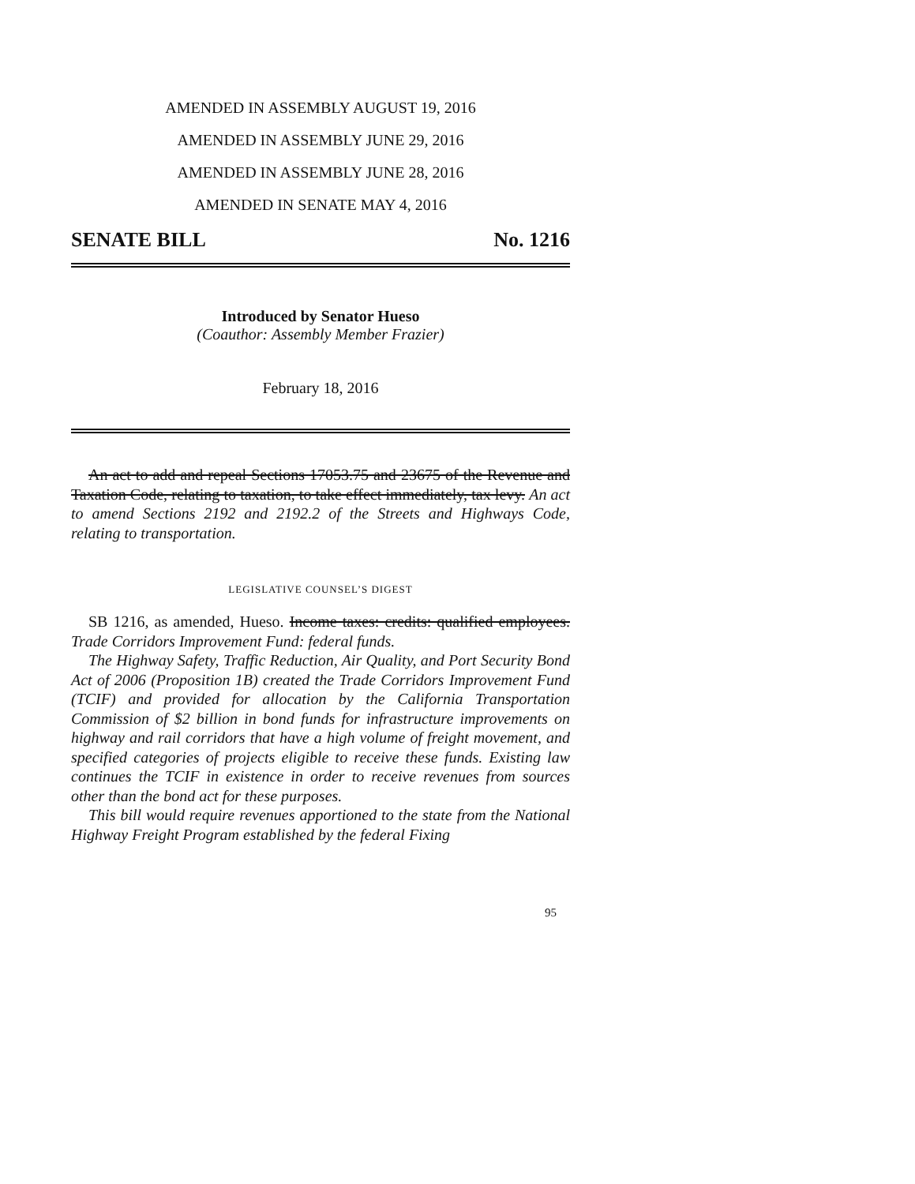AMENDED IN ASSEMBLY AUGUST 19, 2016
AMENDED IN ASSEMBLY JUNE 29, 2016
AMENDED IN ASSEMBLY JUNE 28, 2016
AMENDED IN SENATE MAY 4, 2016
SENATE BILL No. 1216
Introduced by Senator Hueso
(Coauthor: Assembly Member Frazier)
February 18, 2016
An act to add and repeal Sections 17053.75 and 23675 of the Revenue and Taxation Code, relating to taxation, to take effect immediately, tax levy. An act to amend Sections 2192 and 2192.2 of the Streets and Highways Code, relating to transportation.
LEGISLATIVE COUNSEL’S DIGEST
SB 1216, as amended, Hueso. Income taxes: credits: qualified employees. Trade Corridors Improvement Fund: federal funds.
The Highway Safety, Traffic Reduction, Air Quality, and Port Security Bond Act of 2006 (Proposition 1B) created the Trade Corridors Improvement Fund (TCIF) and provided for allocation by the California Transportation Commission of $2 billion in bond funds for infrastructure improvements on highway and rail corridors that have a high volume of freight movement, and specified categories of projects eligible to receive these funds. Existing law continues the TCIF in existence in order to receive revenues from sources other than the bond act for these purposes.
This bill would require revenues apportioned to the state from the National Highway Freight Program established by the federal Fixing
95